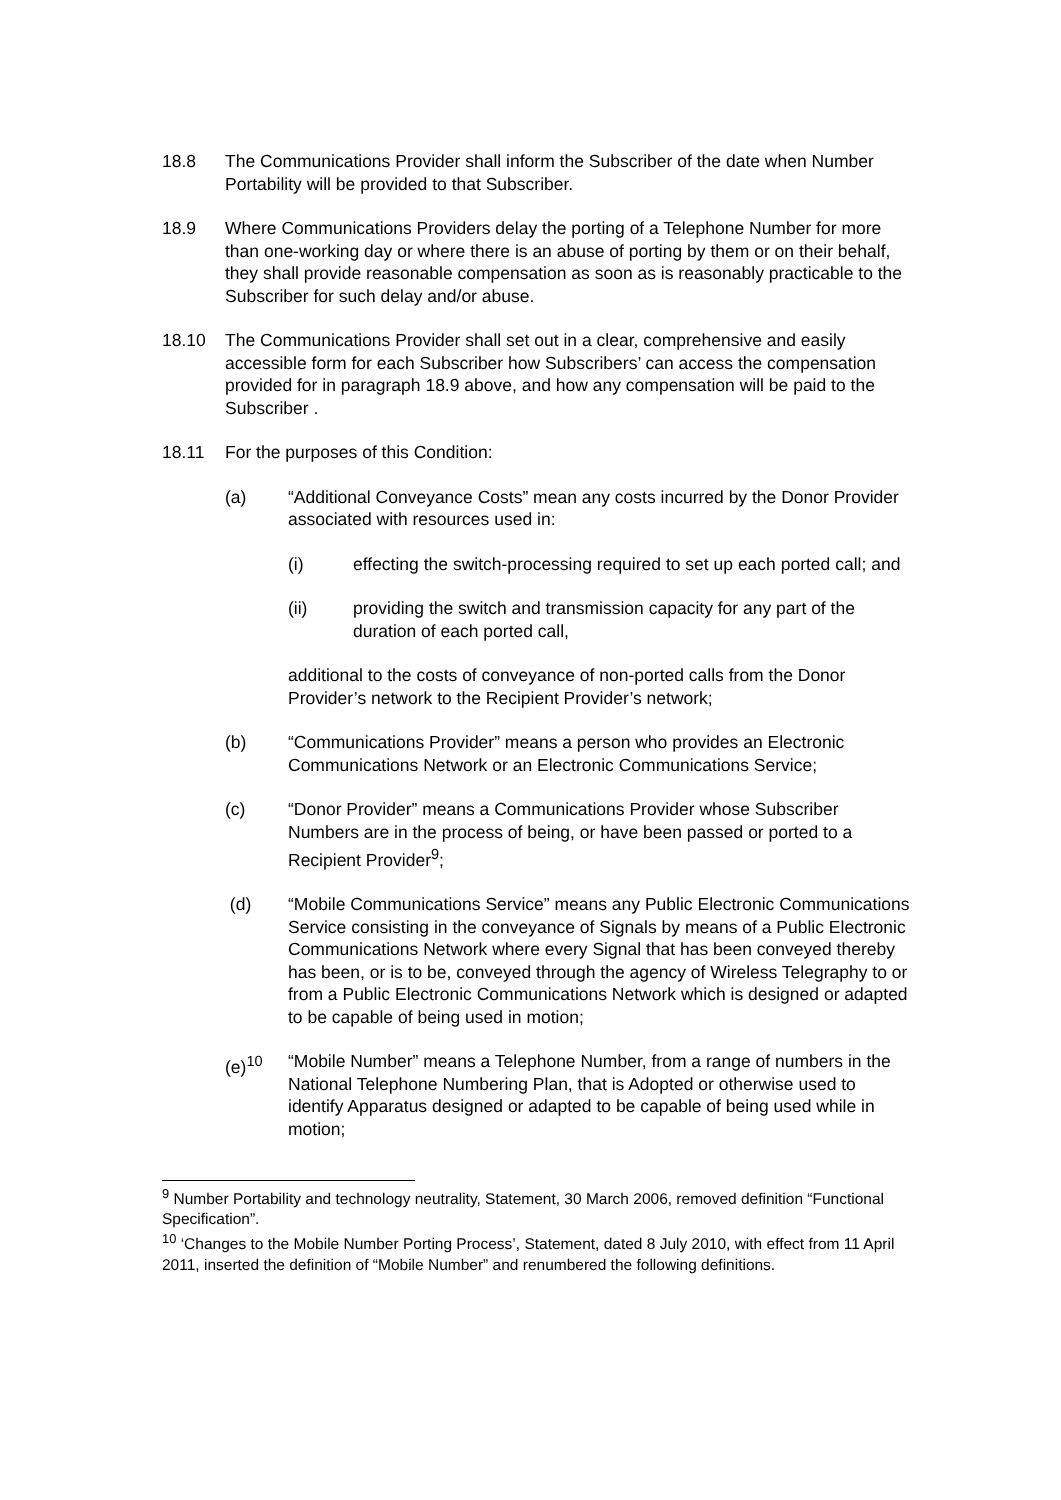18.8 The Communications Provider shall inform the Subscriber of the date when Number Portability will be provided to that Subscriber.
18.9 Where Communications Providers delay the porting of a Telephone Number for more than one-working day or where there is an abuse of porting by them or on their behalf, they shall provide reasonable compensation as soon as is reasonably practicable to the Subscriber for such delay and/or abuse.
18.10 The Communications Provider shall set out in a clear, comprehensive and easily accessible form for each Subscriber how Subscribers’ can access the compensation provided for in paragraph 18.9 above, and how any compensation will be paid to the Subscriber .
18.11 For the purposes of this Condition:
(a) “Additional Conveyance Costs” mean any costs incurred by the Donor Provider associated with resources used in:
(i) effecting the switch-processing required to set up each ported call; and
(ii) providing the switch and transmission capacity for any part of the duration of each ported call,
additional to the costs of conveyance of non-ported calls from the Donor Provider’s network to the Recipient Provider’s network;
(b) “Communications Provider” means a person who provides an Electronic Communications Network or an Electronic Communications Service;
(c) “Donor Provider” means a Communications Provider whose Subscriber Numbers are in the process of being, or have been passed or ported to a Recipient Provider<sup>9</sup>;
(d) “Mobile Communications Service” means any Public Electronic Communications Service consisting in the conveyance of Signals by means of a Public Electronic Communications Network where every Signal that has been conveyed thereby has been, or is to be, conveyed through the agency of Wireless Telegraphy to or from a Public Electronic Communications Network which is designed or adapted to be capable of being used in motion;
(e)<sup>10</sup> “Mobile Number” means a Telephone Number, from a range of numbers in the National Telephone Numbering Plan, that is Adopted or otherwise used to identify Apparatus designed or adapted to be capable of being used while in motion;
<sup>9</sup> Number Portability and technology neutrality, Statement, 30 March 2006, removed definition “Functional Specification”.
<sup>10</sup> ‘Changes to the Mobile Number Porting Process’, Statement, dated 8 July 2010, with effect from 11 April 2011, inserted the definition of “Mobile Number” and renumbered the following definitions.